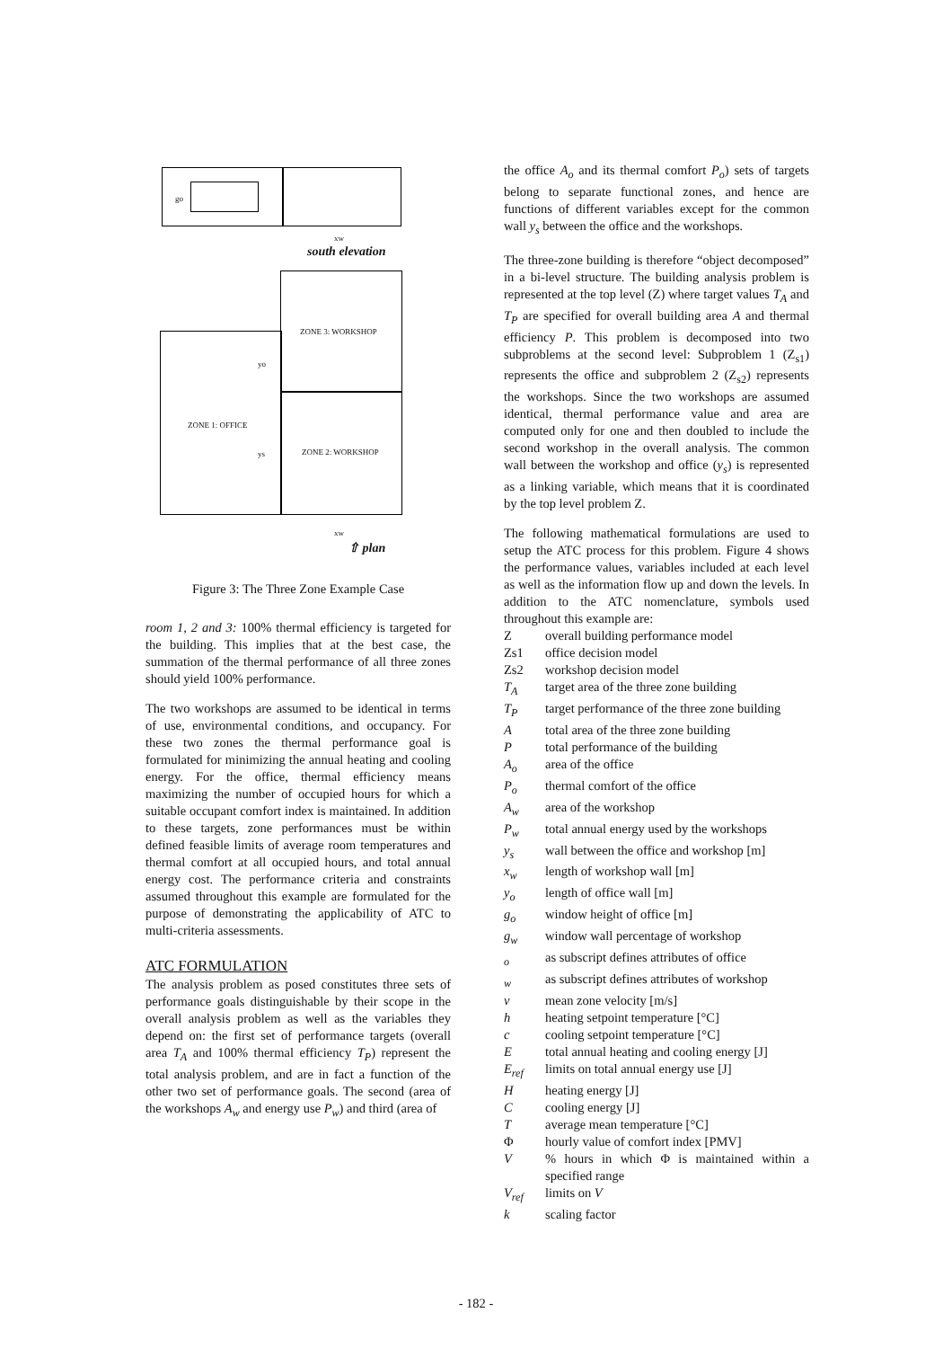go
xw
south elevation
ZONE 3: WORKSHOP
yo
ZONE 1: OFFICE
ys ZONE 2: WORKSHOP
xw
⇧ plan
Figure 3: The Three Zone Example Case
room 1, 2 and 3: 100% thermal efficiency is targeted for the building. This implies that at the best case, the summation of the thermal performance of all three zones should yield 100% performance.
The two workshops are assumed to be identical in terms of use, environmental conditions, and occupancy. For these two zones the thermal performance goal is formulated for minimizing the annual heating and cooling energy. For the office, thermal efficiency means maximizing the number of occupied hours for which a suitable occupant comfort index is maintained. In addition to these targets, zone performances must be within defined feasible limits of average room temperatures and thermal comfort at all occupied hours, and total annual energy cost. The performance criteria and constraints assumed throughout this example are formulated for the purpose of demonstrating the applicability of ATC to multi-criteria assessments.
ATC FORMULATION
The analysis problem as posed constitutes three sets of performance goals distinguishable by their scope in the overall analysis problem as well as the variables they depend on: the first set of performance targets (overall area T<sub>A</sub> and 100% thermal efficiency T<sub>P</sub>) represent the total analysis problem, and are in fact a function of the other two set of performance goals. The second (area of the workshops A<sub>w</sub> and energy use P<sub>w</sub>) and third (area of
the office A<sub>o</sub> and its thermal comfort P<sub>o</sub>) sets of targets belong to separate functional zones, and hence are functions of different variables except for the common wall y<sub>s</sub> between the office and the workshops.
The three-zone building is therefore “object decomposed” in a bi-level structure. The building analysis problem is represented at the top level (Z) where target values T<sub>A</sub> and T<sub>P</sub> are specified for overall building area A and thermal efficiency P. This problem is decomposed into two subproblems at the second level: Subproblem 1 (Z<sub>s1</sub>) represents the office and subproblem 2 (Z<sub>s2</sub>) represents the workshops. Since the two workshops are assumed identical, thermal performance value and area are computed only for one and then doubled to include the second workshop in the overall analysis. The common wall between the workshop and office (y<sub>s</sub>) is represented as a linking variable, which means that it is coordinated by the top level problem Z.
The following mathematical formulations are used to setup the ATC process for this problem. Figure 4 shows the performance values, variables included at each level as well as the information flow up and down the levels. In addition to the ATC nomenclature, symbols used throughout this example are:
| Z | overall building performance model |
| Zs1 | office decision model |
| Zs2 | workshop decision model |
| T<sub>A</sub> | target area of the three zone building |
| T<sub>P</sub> | target performance of the three zone building |
| A | total area of the three zone building |
| P | total performance of the building |
| A<sub>o</sub> | area of the office |
| P<sub>o</sub> | thermal comfort of the office |
| A<sub>w</sub> | area of the workshop |
| P<sub>w</sub> | total annual energy used by the workshops |
| y<sub>s</sub> | wall between the office and workshop [m] |
| x<sub>w</sub> | length of workshop wall [m] |
| y<sub>o</sub> | length of office wall [m] |
| g<sub>o</sub> | window height of office [m] |
| g<sub>w</sub> | window wall percentage of workshop |
| <sub>o</sub> | as subscript defines attributes of office |
| <sub>w</sub> | as subscript defines attributes of workshop |
| v | mean zone velocity [m/s] |
| h | heating setpoint temperature [°C] |
| c | cooling setpoint temperature [°C] |
| E | total annual heating and cooling energy [J] |
| E<sub>ref</sub> | limits on total annual energy use [J] |
| H | heating energy [J] |
| C | cooling energy [J] |
| T | average mean temperature [°C] |
| Φ | hourly value of comfort index [PMV] |
| V | % hours in which Φ is maintained within a specified range |
| V<sub>ref</sub> | limits on V |
| k | scaling factor |
- 182 -